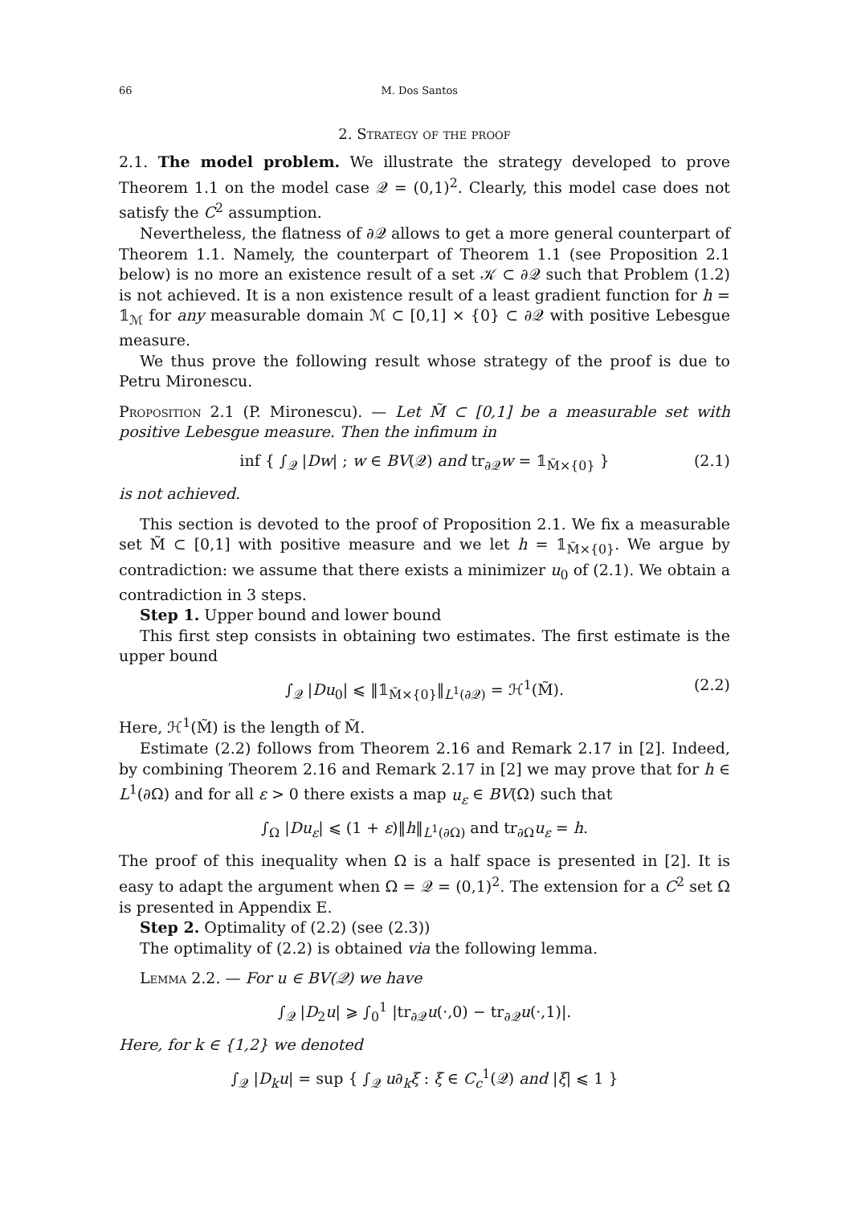66 M. Dos Santos
2. Strategy of the proof
2.1. The model problem. We illustrate the strategy developed to prove Theorem 1.1 on the model case 𝒬 = (0,1)<sup>2</sup>. Clearly, this model case does not satisfy the C<sup>2</sup> assumption.
Nevertheless, the flatness of ∂𝒬 allows to get a more general counterpart of Theorem 1.1. Namely, the counterpart of Theorem 1.1 (see Proposition 2.1 below) is no more an existence result of a set 𝒦 ⊂ ∂𝒬 such that Problem (1.2) is not achieved. It is a non existence result of a least gradient function for h = 𝟙<sub>ℳ</sub> for any measurable domain ℳ ⊂ [0,1] × {0} ⊂ ∂𝒬 with positive Lebesgue measure.
We thus prove the following result whose strategy of the proof is due to Petru Mironescu.
Proposition 2.1 (P. Mironescu). — Let M̃ ⊂ [0,1] be a measurable set with positive Lebesgue measure. Then the infimum in
inf { ∫<sub>𝒬</sub> |Dw| ; w ∈ BV(𝒬) and tr<sub>∂𝒬</sub>w = 𝟙<sub>M̃×{0}</sub> } (2.1)
is not achieved.
This section is devoted to the proof of Proposition 2.1. We fix a measurable set M̃ ⊂ [0,1] with positive measure and we let h = 𝟙<sub>M̃×{0}</sub>. We argue by contradiction: we assume that there exists a minimizer u<sub>0</sub> of (2.1). We obtain a contradiction in 3 steps.
Step 1. Upper bound and lower bound
This first step consists in obtaining two estimates. The first estimate is the upper bound
∫<sub>𝒬</sub> |Du<sub>0</sub>| ⩽ ‖𝟙<sub>M̃×{0}</sub>‖<sub>L<sup>1</sup>(∂𝒬)</sub> = ℋ<sup>1</sup>(M̃). (2.2)
Here, ℋ<sup>1</sup>(M̃) is the length of M̃.
Estimate (2.2) follows from Theorem 2.16 and Remark 2.17 in [2]. Indeed, by combining Theorem 2.16 and Remark 2.17 in [2] we may prove that for h ∈ L<sup>1</sup>(∂Ω) and for all ε > 0 there exists a map u<sub>ε</sub> ∈ BV(Ω) such that
∫<sub>Ω</sub> |Du<sub>ε</sub>| ⩽ (1 + ε)‖h‖<sub>L<sup>1</sup>(∂Ω)</sub> and tr<sub>∂Ω</sub>u<sub>ε</sub> = h.
The proof of this inequality when Ω is a half space is presented in [2]. It is easy to adapt the argument when Ω = 𝒬 = (0,1)<sup>2</sup>. The extension for a C<sup>2</sup> set Ω is presented in Appendix E.
Step 2. Optimality of (2.2) (see (2.3))
The optimality of (2.2) is obtained via the following lemma.
Lemma 2.2. — For u ∈ BV(𝒬) we have
∫<sub>𝒬</sub> |D<sub>2</sub>u| ⩾ ∫<sub>0</sub><sup>1</sup> |tr<sub>∂𝒬</sub>u(·,0) − tr<sub>∂𝒬</sub>u(·,1)|.
Here, for k ∈ {1,2} we denoted
∫<sub>𝒬</sub> |D<sub>k</sub>u| = sup { ∫<sub>𝒬</sub> u∂<sub>k</sub>ξ : ξ ∈ C<sub>c</sub><sup>1</sup>(𝒬) and |ξ| ⩽ 1 }